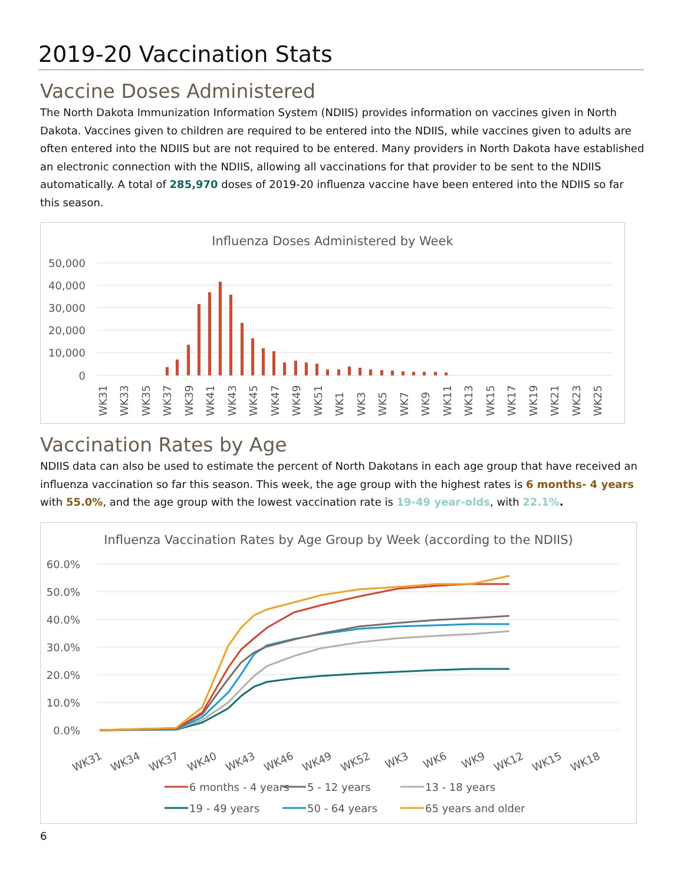2019-20 Vaccination Stats
Vaccine Doses Administered
The North Dakota Immunization Information System (NDIIS) provides information on vaccines given in North Dakota. Vaccines given to children are required to be entered into the NDIIS, while vaccines given to adults are often entered into the NDIIS but are not required to be entered. Many providers in North Dakota have established an electronic connection with the NDIIS, allowing all vaccinations for that provider to be sent to the NDIIS automatically. A total of 285,970 doses of 2019-20 influenza vaccine have been entered into the NDIIS so far this season.
Influenza Doses Administered by Week
50,000
40,000
30,000
20,000
10,000
0
WK31
WK33
WK35
WK37
WK39
WK41
WK43
WK45
WK47
WK49
WK51
WK1
WK3
WK5
WK7
WK9
WK11
WK13
WK15
WK17
WK19
WK21
WK23
WK25
Vaccination Rates by Age
NDIIS data can also be used to estimate the percent of North Dakotans in each age group that have received an influenza vaccination so far this season. This week, the age group with the highest rates is 6 months- 4 years with 55.0%, and the age group with the lowest vaccination rate is 19-49 year-olds, with 22.1%.
Influenza Vaccination Rates by Age Group by Week (according to the NDIIS)
60.0%
50.0%
40.0%
30.0%
20.0%
10.0%
0.0%
WK31
WK34
WK37
WK40
WK43
WK46
WK49
WK52
WK3
WK6
WK9
WK12
WK15
WK18
6 months - 4 years
5 - 12 years
13 - 18 years
19 - 49 years
50 - 64 years
65 years and older
6